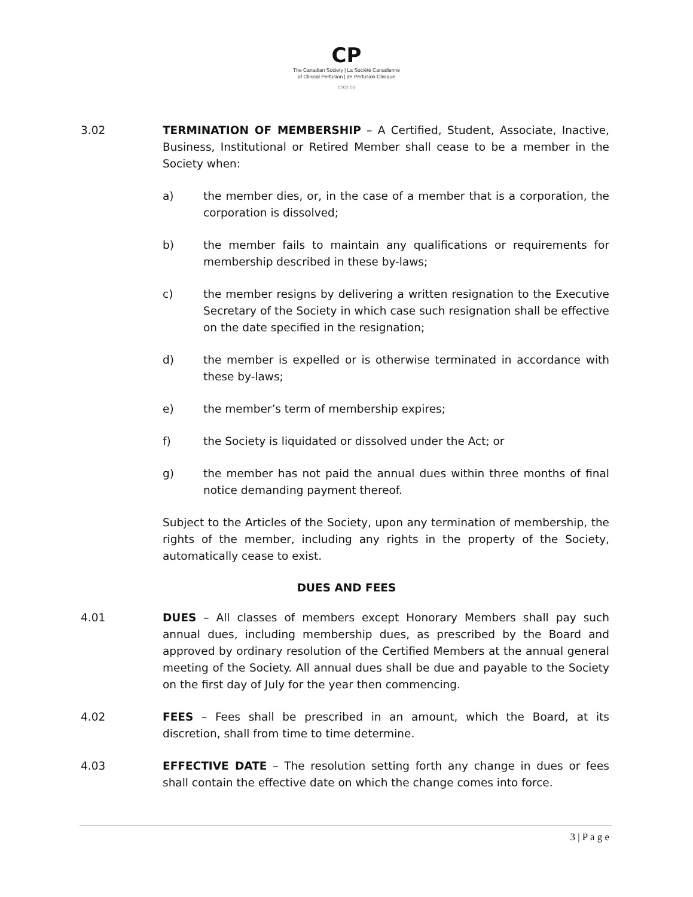CP
The Canadian Society | La Société Canadienne
of Clinical Perfusion | de Perfusion Clinique
cscp.ca
3.02 TERMINATION OF MEMBERSHIP – A Certified, Student, Associate, Inactive, Business, Institutional or Retired Member shall cease to be a member in the Society when:
a) the member dies, or, in the case of a member that is a corporation, the corporation is dissolved;
b) the member fails to maintain any qualifications or requirements for membership described in these by-laws;
c) the member resigns by delivering a written resignation to the Executive Secretary of the Society in which case such resignation shall be effective on the date specified in the resignation;
d) the member is expelled or is otherwise terminated in accordance with these by-laws;
e) the member’s term of membership expires;
f) the Society is liquidated or dissolved under the Act; or
g) the member has not paid the annual dues within three months of final notice demanding payment thereof.
Subject to the Articles of the Society, upon any termination of membership, the rights of the member, including any rights in the property of the Society, automatically cease to exist.
DUES AND FEES
4.01 DUES – All classes of members except Honorary Members shall pay such annual dues, including membership dues, as prescribed by the Board and approved by ordinary resolution of the Certified Members at the annual general meeting of the Society. All annual dues shall be due and payable to the Society on the first day of July for the year then commencing.
4.02 FEES – Fees shall be prescribed in an amount, which the Board, at its discretion, shall from time to time determine.
4.03 EFFECTIVE DATE – The resolution setting forth any change in dues or fees shall contain the effective date on which the change comes into force.
3 | P a g e